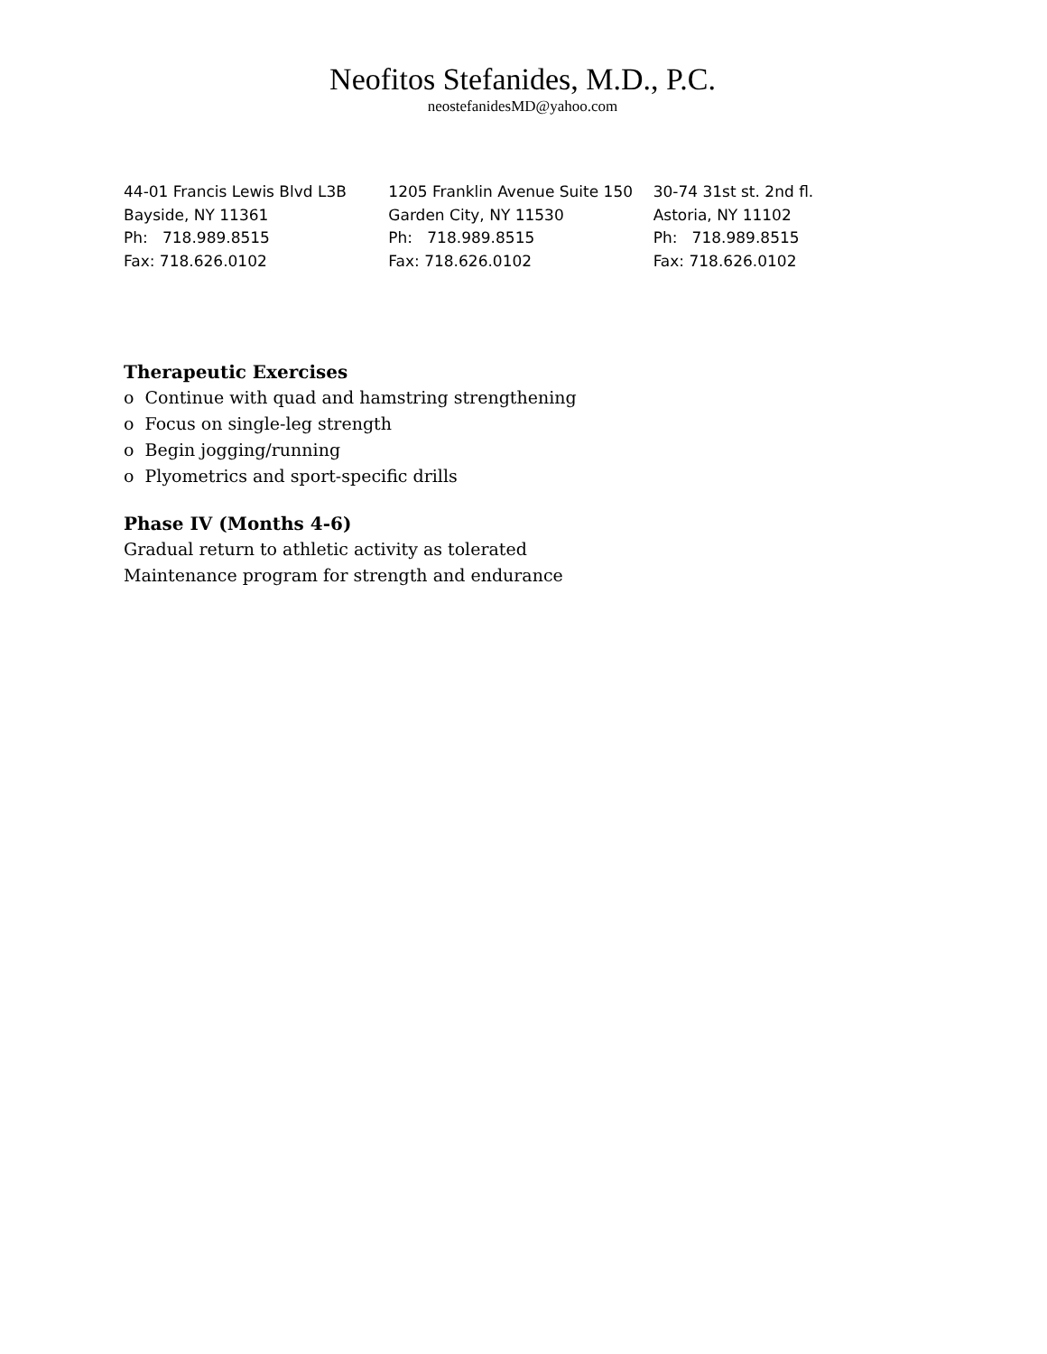Neofitos Stefanides, M.D., P.C.
neostefanidesMD@yahoo.com
44-01 Francis Lewis Blvd L3B
Bayside, NY 11361
Ph: 718.989.8515
Fax: 718.626.0102
1205 Franklin Avenue Suite 150
Garden City, NY 11530
Ph: 718.989.8515
Fax: 718.626.0102
30-74 31st st. 2nd fl.
Astoria, NY 11102
Ph: 718.989.8515
Fax: 718.626.0102
Therapeutic Exercises
o Continue with quad and hamstring strengthening
o Focus on single-leg strength
o Begin jogging/running
o Plyometrics and sport-specific drills
Phase IV (Months 4-6)
Gradual return to athletic activity as tolerated
Maintenance program for strength and endurance